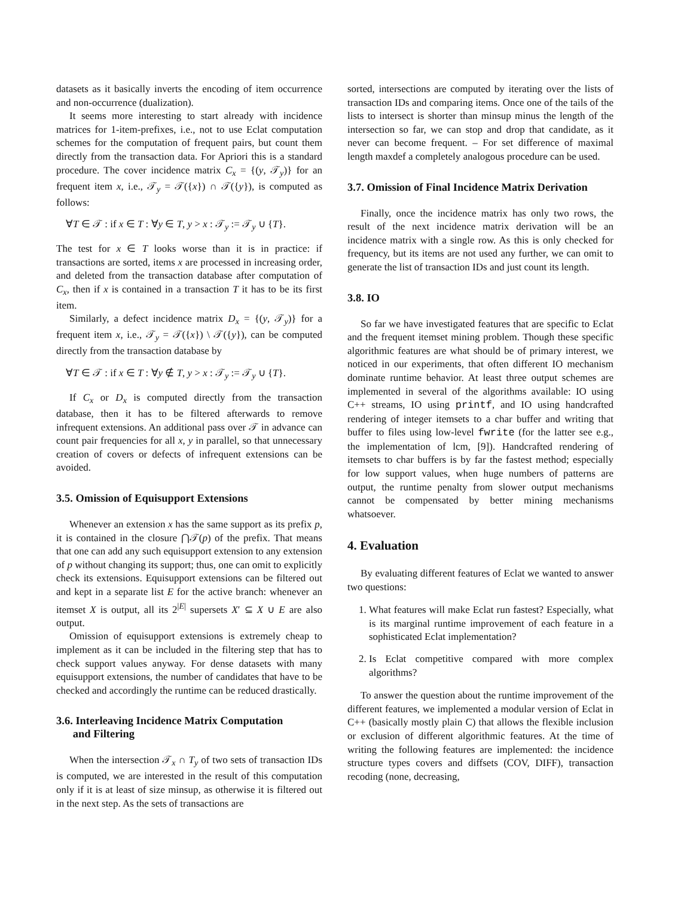datasets as it basically inverts the encoding of item occurrence and non-occurrence (dualization).
It seems more interesting to start already with incidence matrices for 1-item-prefixes, i.e., not to use Eclat computation schemes for the computation of frequent pairs, but count them directly from the transaction data. For Apriori this is a standard procedure. The cover incidence matrix C<sub>x</sub> = {(y, 𝒯<sub>y</sub>)} for an frequent item x, i.e., 𝒯<sub>y</sub> = 𝒯({x}) ∩ 𝒯({y}), is computed as follows:
∀T ∈ 𝒯 : if x ∈ T : ∀y ∈ T, y > x : 𝒯<sub>y</sub> := 𝒯<sub>y</sub> ∪ {T}.
The test for x ∈ T looks worse than it is in practice: if transactions are sorted, items x are processed in increasing order, and deleted from the transaction database after computation of C<sub>x</sub>, then if x is contained in a transaction T it has to be its first item.
Similarly, a defect incidence matrix D<sub>x</sub> = {(y, 𝒯<sub>y</sub>)} for a frequent item x, i.e., 𝒯<sub>y</sub> = 𝒯({x}) \ 𝒯({y}), can be computed directly from the transaction database by
∀T ∈ 𝒯 : if x ∈ T : ∀y ∉ T, y > x : 𝒯<sub>y</sub> := 𝒯<sub>y</sub> ∪ {T}.
If C<sub>x</sub> or D<sub>x</sub> is computed directly from the transaction database, then it has to be filtered afterwards to remove infrequent extensions. An additional pass over 𝒯 in advance can count pair frequencies for all x, y in parallel, so that unnecessary creation of covers or defects of infrequent extensions can be avoided.
3.5. Omission of Equisupport Extensions
Whenever an extension x has the same support as its prefix p, it is contained in the closure ⋂𝒯(p) of the prefix. That means that one can add any such equisupport extension to any extension of p without changing its support; thus, one can omit to explicitly check its extensions. Equisupport extensions can be filtered out and kept in a separate list E for the active branch: whenever an itemset X is output, all its 2<sup>|E|</sup> supersets X′ ⊆ X ∪ E are also output.
Omission of equisupport extensions is extremely cheap to implement as it can be included in the filtering step that has to check support values anyway. For dense datasets with many equisupport extensions, the number of candidates that have to be checked and accordingly the runtime can be reduced drastically.
3.6. Interleaving Incidence Matrix Computation
and Filtering
When the intersection 𝒯<sub>x</sub> ∩ T<sub>y</sub> of two sets of transaction IDs is computed, we are interested in the result of this computation only if it is at least of size minsup, as otherwise it is filtered out in the next step. As the sets of transactions are
sorted, intersections are computed by iterating over the lists of transaction IDs and comparing items. Once one of the tails of the lists to intersect is shorter than minsup minus the length of the intersection so far, we can stop and drop that candidate, as it never can become frequent. – For set difference of maximal length maxdef a completely analogous procedure can be used.
3.7. Omission of Final Incidence Matrix Derivation
Finally, once the incidence matrix has only two rows, the result of the next incidence matrix derivation will be an incidence matrix with a single row. As this is only checked for frequency, but its items are not used any further, we can omit to generate the list of transaction IDs and just count its length.
3.8. IO
So far we have investigated features that are specific to Eclat and the frequent itemset mining problem. Though these specific algorithmic features are what should be of primary interest, we noticed in our experiments, that often different IO mechanism dominate runtime behavior. At least three output schemes are implemented in several of the algorithms available: IO using C++ streams, IO using printf, and IO using handcrafted rendering of integer itemsets to a char buffer and writing that buffer to files using low-level fwrite (for the latter see e.g., the implementation of lcm, [9]). Handcrafted rendering of itemsets to char buffers is by far the fastest method; especially for low support values, when huge numbers of patterns are output, the runtime penalty from slower output mechanisms cannot be compensated by better mining mechanisms whatsoever.
4. Evaluation
By evaluating different features of Eclat we wanted to answer two questions:
1. What features will make Eclat run fastest? Especially, what is its marginal runtime improvement of each feature in a sophisticated Eclat implementation?
2. Is Eclat competitive compared with more complex algorithms?
To answer the question about the runtime improvement of the different features, we implemented a modular version of Eclat in C++ (basically mostly plain C) that allows the flexible inclusion or exclusion of different algorithmic features. At the time of writing the following features are implemented: the incidence structure types covers and diffsets (COV, DIFF), transaction recoding (none, decreasing,